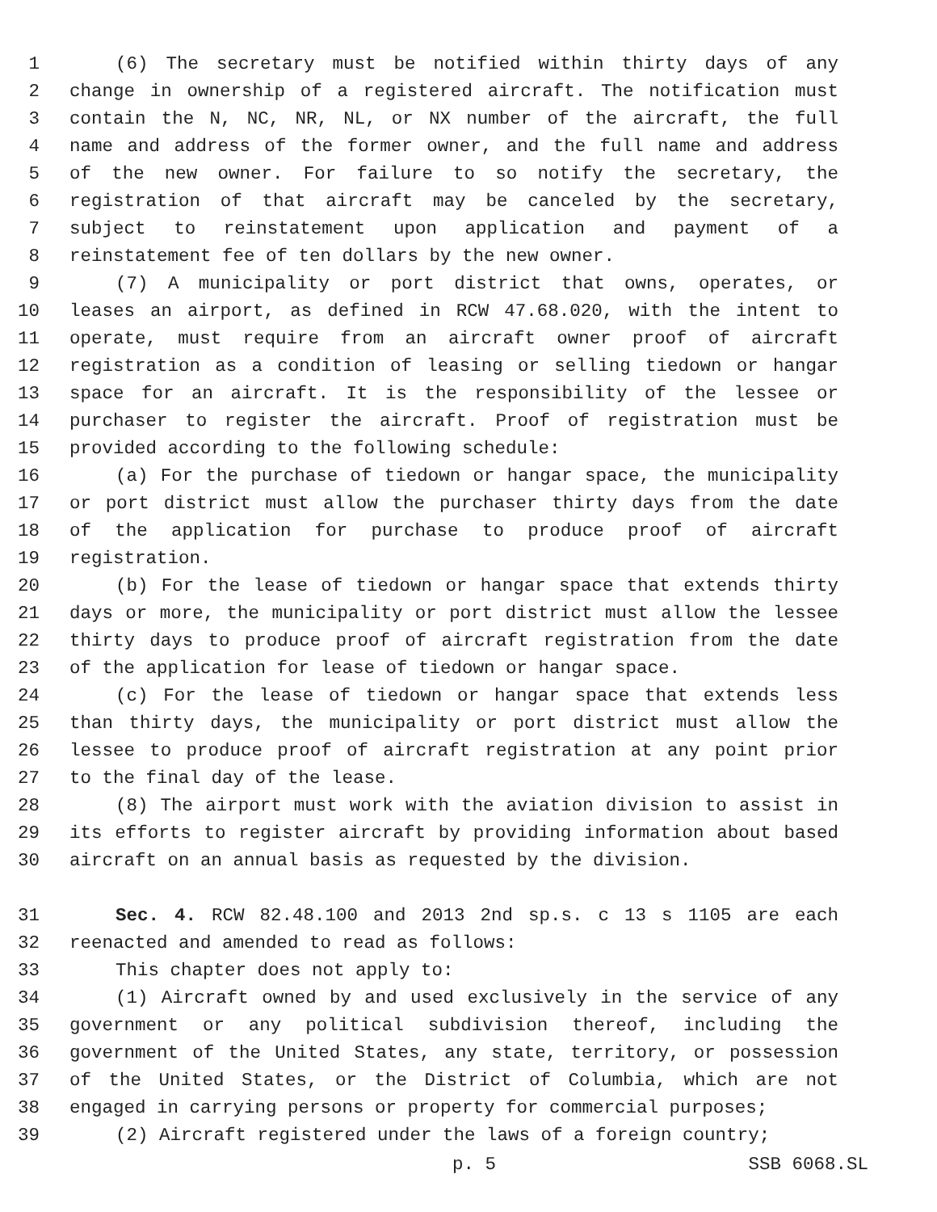1 (6) The secretary must be notified within thirty days of any
2 change in ownership of a registered aircraft. The notification must
3 contain the N, NC, NR, NL, or NX number of the aircraft, the full
4 name and address of the former owner, and the full name and address
5 of the new owner. For failure to so notify the secretary, the
6 registration of that aircraft may be canceled by the secretary,
7 subject to reinstatement upon application and payment of a
8 reinstatement fee of ten dollars by the new owner.
9 (7) A municipality or port district that owns, operates, or
10 leases an airport, as defined in RCW 47.68.020, with the intent to
11 operate, must require from an aircraft owner proof of aircraft
12 registration as a condition of leasing or selling tiedown or hangar
13 space for an aircraft. It is the responsibility of the lessee or
14 purchaser to register the aircraft. Proof of registration must be
15 provided according to the following schedule:
16 (a) For the purchase of tiedown or hangar space, the municipality
17 or port district must allow the purchaser thirty days from the date
18 of the application for purchase to produce proof of aircraft
19 registration.
20 (b) For the lease of tiedown or hangar space that extends thirty
21 days or more, the municipality or port district must allow the lessee
22 thirty days to produce proof of aircraft registration from the date
23 of the application for lease of tiedown or hangar space.
24 (c) For the lease of tiedown or hangar space that extends less
25 than thirty days, the municipality or port district must allow the
26 lessee to produce proof of aircraft registration at any point prior
27 to the final day of the lease.
28 (8) The airport must work with the aviation division to assist in
29 its efforts to register aircraft by providing information about based
30 aircraft on an annual basis as requested by the division.
31 Sec. 4. RCW 82.48.100 and 2013 2nd sp.s. c 13 s 1105 are each
32 reenacted and amended to read as follows:
33 This chapter does not apply to:
34 (1) Aircraft owned by and used exclusively in the service of any
35 government or any political subdivision thereof, including the
36 government of the United States, any state, territory, or possession
37 of the United States, or the District of Columbia, which are not
38 engaged in carrying persons or property for commercial purposes;
39 (2) Aircraft registered under the laws of a foreign country;
p. 5 SSB 6068.SL